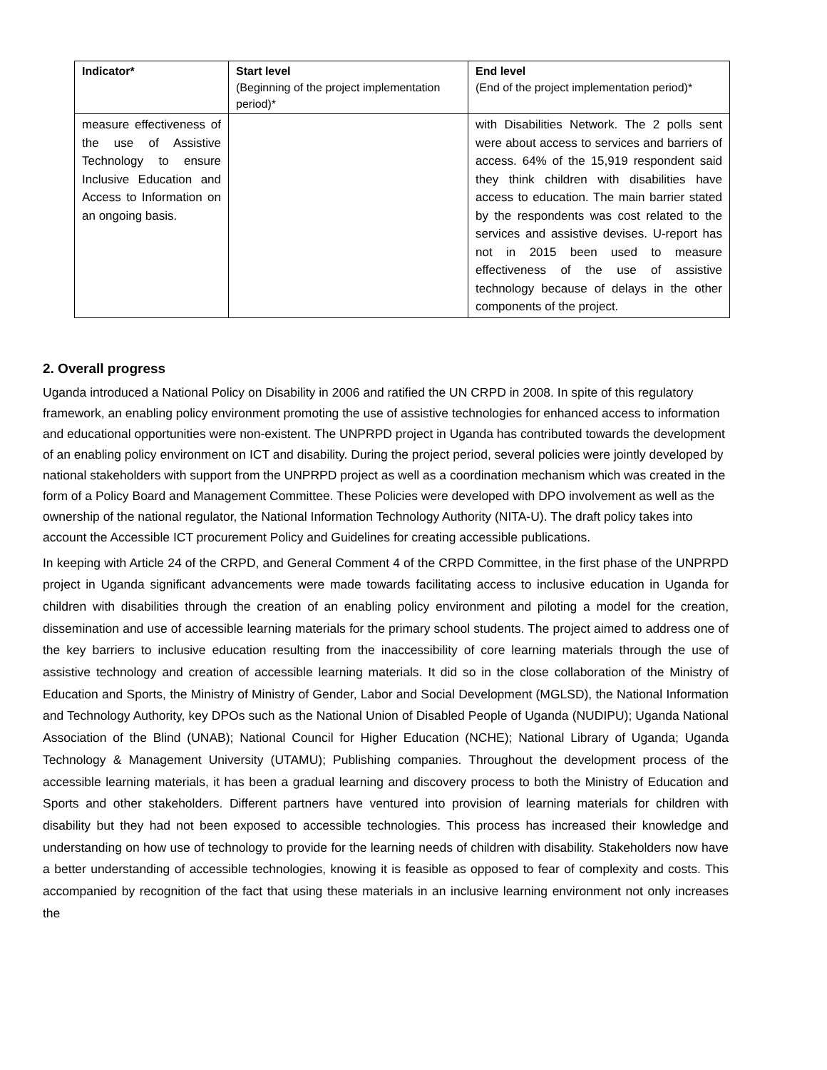| Indicator* | Start level (Beginning of the project implementation period)* | End level (End of the project implementation period)* |
| --- | --- | --- |
| measure effectiveness of the use of Assistive Technology to ensure Inclusive Education and Access to Information on an ongoing basis. | | with Disabilities Network. The 2 polls sent were about access to services and barriers of access. 64% of the 15,919 respondent said they think children with disabilities have access to education. The main barrier stated by the respondents was cost related to the services and assistive devises. U-report has not in 2015 been used to measure effectiveness of the use of assistive technology because of delays in the other components of the project. |
2. Overall progress
Uganda introduced a National Policy on Disability in 2006 and ratified the UN CRPD in 2008. In spite of this regulatory framework, an enabling policy environment promoting the use of assistive technologies for enhanced access to information and educational opportunities were non-existent. The UNPRPD project in Uganda has contributed towards the development of an enabling policy environment on ICT and disability. During the project period, several policies were jointly developed by national stakeholders with support from the UNPRPD project as well as a coordination mechanism which was created in the form of a Policy Board and Management Committee. These Policies were developed with DPO involvement as well as the ownership of the national regulator, the National Information Technology Authority (NITA-U). The draft policy takes into account the Accessible ICT procurement Policy and Guidelines for creating accessible publications.
In keeping with Article 24 of the CRPD, and General Comment 4 of the CRPD Committee, in the first phase of the UNPRPD project in Uganda significant advancements were made towards facilitating access to inclusive education in Uganda for children with disabilities through the creation of an enabling policy environment and piloting a model for the creation, dissemination and use of accessible learning materials for the primary school students. The project aimed to address one of the key barriers to inclusive education resulting from the inaccessibility of core learning materials through the use of assistive technology and creation of accessible learning materials. It did so in the close collaboration of the Ministry of Education and Sports, the Ministry of Ministry of Gender, Labor and Social Development (MGLSD), the National Information and Technology Authority, key DPOs such as the National Union of Disabled People of Uganda (NUDIPU); Uganda National Association of the Blind (UNAB); National Council for Higher Education (NCHE); National Library of Uganda; Uganda Technology & Management University (UTAMU); Publishing companies. Throughout the development process of the accessible learning materials, it has been a gradual learning and discovery process to both the Ministry of Education and Sports and other stakeholders. Different partners have ventured into provision of learning materials for children with disability but they had not been exposed to accessible technologies. This process has increased their knowledge and understanding on how use of technology to provide for the learning needs of children with disability. Stakeholders now have a better understanding of accessible technologies, knowing it is feasible as opposed to fear of complexity and costs. This accompanied by recognition of the fact that using these materials in an inclusive learning environment not only increases the